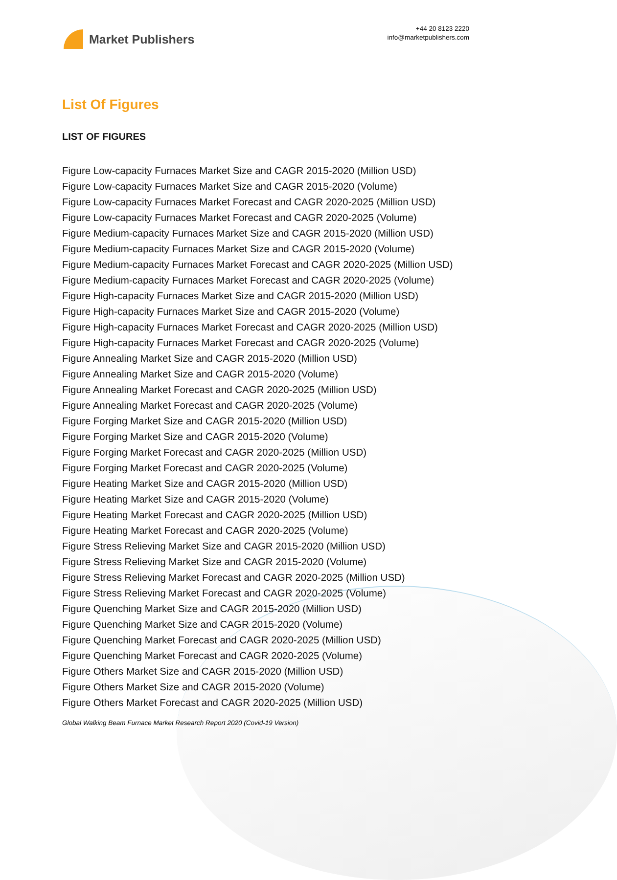Market Publishers
+44 20 8123 2220
info@marketpublishers.com
List Of Figures
LIST OF FIGURES
Figure Low-capacity Furnaces Market Size and CAGR 2015-2020 (Million USD)
Figure Low-capacity Furnaces Market Size and CAGR 2015-2020 (Volume)
Figure Low-capacity Furnaces Market Forecast and CAGR 2020-2025 (Million USD)
Figure Low-capacity Furnaces Market Forecast and CAGR 2020-2025 (Volume)
Figure Medium-capacity Furnaces Market Size and CAGR 2015-2020 (Million USD)
Figure Medium-capacity Furnaces Market Size and CAGR 2015-2020 (Volume)
Figure Medium-capacity Furnaces Market Forecast and CAGR 2020-2025 (Million USD)
Figure Medium-capacity Furnaces Market Forecast and CAGR 2020-2025 (Volume)
Figure High-capacity Furnaces Market Size and CAGR 2015-2020 (Million USD)
Figure High-capacity Furnaces Market Size and CAGR 2015-2020 (Volume)
Figure High-capacity Furnaces Market Forecast and CAGR 2020-2025 (Million USD)
Figure High-capacity Furnaces Market Forecast and CAGR 2020-2025 (Volume)
Figure Annealing Market Size and CAGR 2015-2020 (Million USD)
Figure Annealing Market Size and CAGR 2015-2020 (Volume)
Figure Annealing Market Forecast and CAGR 2020-2025 (Million USD)
Figure Annealing Market Forecast and CAGR 2020-2025 (Volume)
Figure Forging Market Size and CAGR 2015-2020 (Million USD)
Figure Forging Market Size and CAGR 2015-2020 (Volume)
Figure Forging Market Forecast and CAGR 2020-2025 (Million USD)
Figure Forging Market Forecast and CAGR 2020-2025 (Volume)
Figure Heating Market Size and CAGR 2015-2020 (Million USD)
Figure Heating Market Size and CAGR 2015-2020 (Volume)
Figure Heating Market Forecast and CAGR 2020-2025 (Million USD)
Figure Heating Market Forecast and CAGR 2020-2025 (Volume)
Figure Stress Relieving Market Size and CAGR 2015-2020 (Million USD)
Figure Stress Relieving Market Size and CAGR 2015-2020 (Volume)
Figure Stress Relieving Market Forecast and CAGR 2020-2025 (Million USD)
Figure Stress Relieving Market Forecast and CAGR 2020-2025 (Volume)
Figure Quenching Market Size and CAGR 2015-2020 (Million USD)
Figure Quenching Market Size and CAGR 2015-2020 (Volume)
Figure Quenching Market Forecast and CAGR 2020-2025 (Million USD)
Figure Quenching Market Forecast and CAGR 2020-2025 (Volume)
Figure Others Market Size and CAGR 2015-2020 (Million USD)
Figure Others Market Size and CAGR 2015-2020 (Volume)
Figure Others Market Forecast and CAGR 2020-2025 (Million USD)
Global Walking Beam Furnace Market Research Report 2020 (Covid-19 Version)